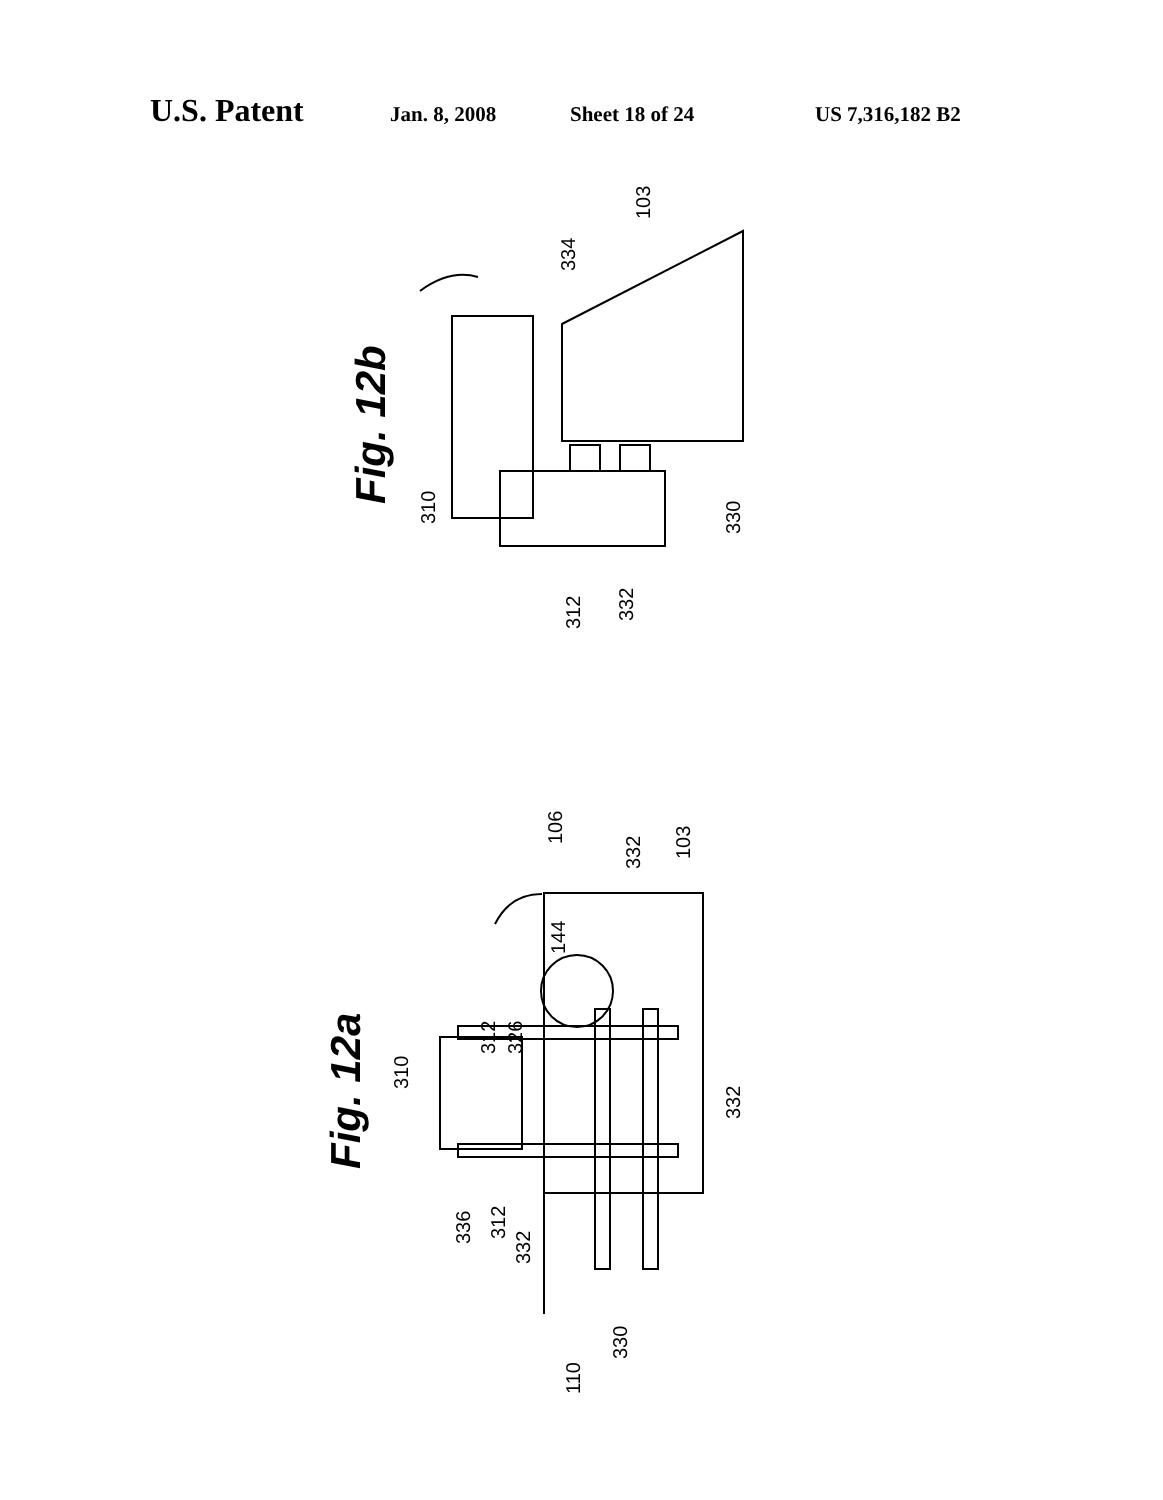U.S. Patent Jan. 8, 2008 Sheet 18 of 24 US 7,316,182 B2
Fig. 12b
Fig. 12a
103
334
310
330
312
332
312
326
144
106
332
103
310
332
336
312
332
330
110